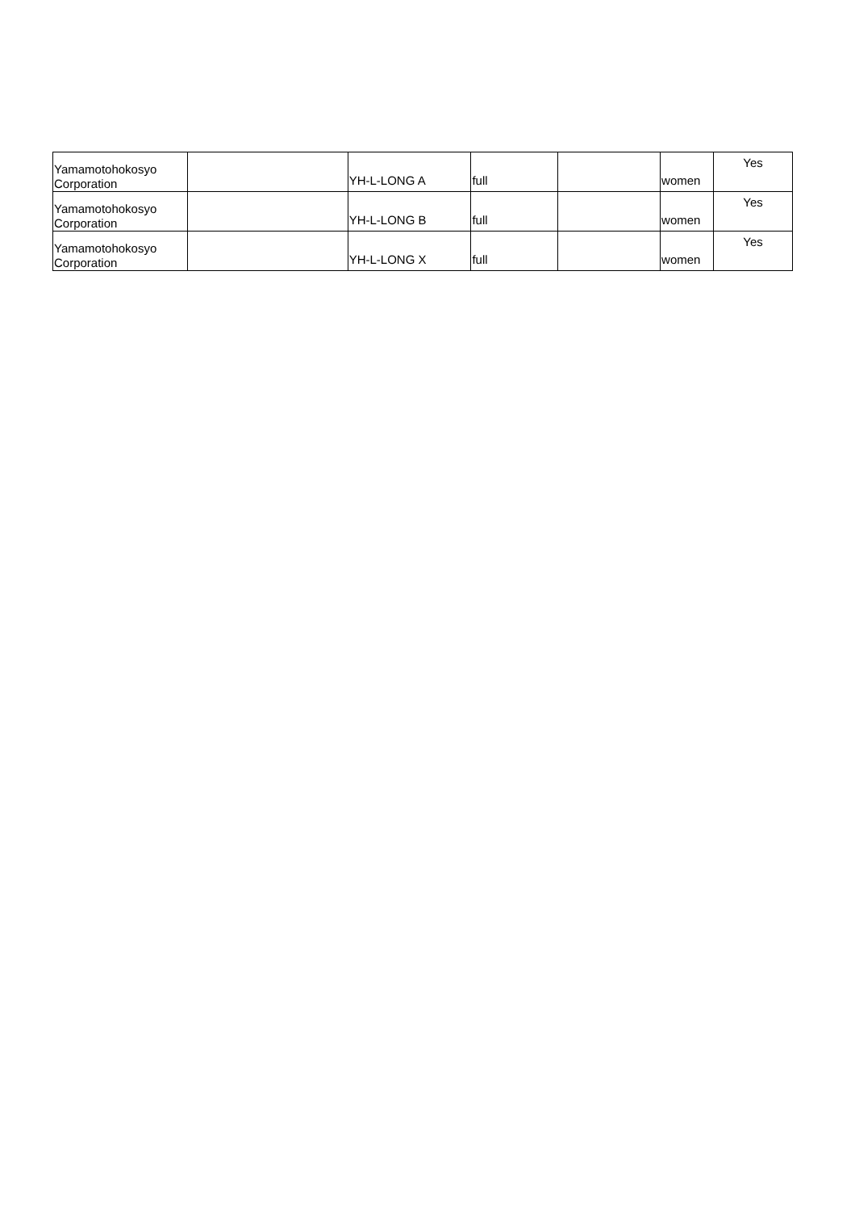| Yamamotohokosyo Corporation | | YH-L-LONG A | full | | women | Yes |
| Yamamotohokosyo Corporation | | YH-L-LONG B | full | | women | Yes |
| Yamamotohokosyo Corporation | | YH-L-LONG X | full | | women | Yes |